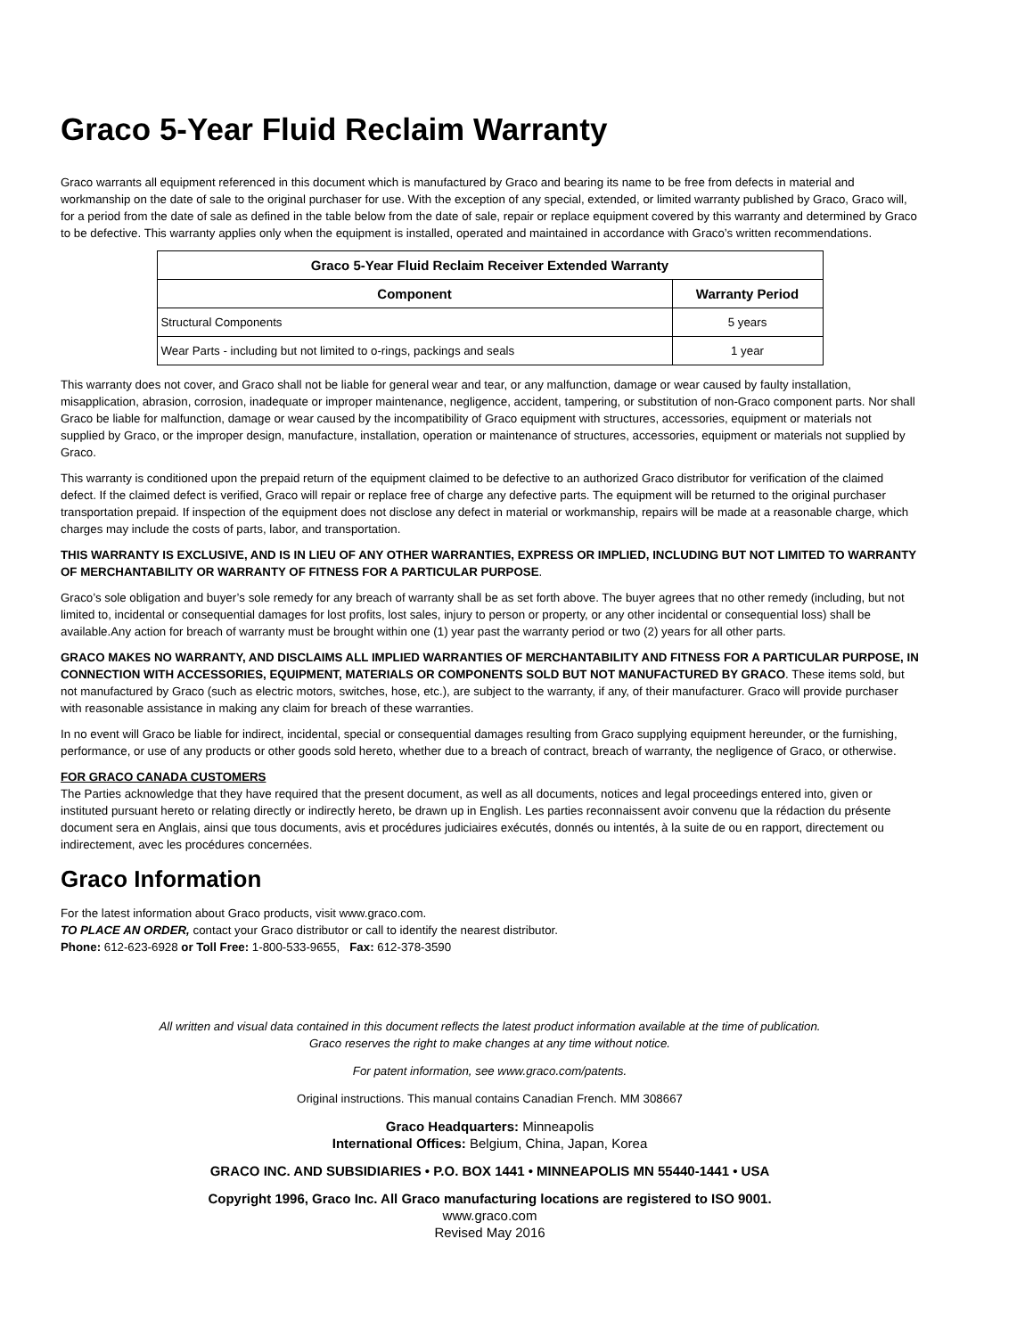Graco 5-Year Fluid Reclaim Warranty
Graco warrants all equipment referenced in this document which is manufactured by Graco and bearing its name to be free from defects in material and workmanship on the date of sale to the original purchaser for use. With the exception of any special, extended, or limited warranty published by Graco, Graco will, for a period from the date of sale as defined in the table below from the date of sale, repair or replace equipment covered by this warranty and determined by Graco to be defective. This warranty applies only when the equipment is installed, operated and maintained in accordance with Graco’s written recommendations.
| Graco 5-Year Fluid Reclaim Receiver Extended Warranty | |
| --- | --- |
| Component | Warranty Period |
| Structural Components | 5 years |
| Wear Parts - including but not limited to o-rings, packings and seals | 1 year |
This warranty does not cover, and Graco shall not be liable for general wear and tear, or any malfunction, damage or wear caused by faulty installation, misapplication, abrasion, corrosion, inadequate or improper maintenance, negligence, accident, tampering, or substitution of non-Graco component parts. Nor shall Graco be liable for malfunction, damage or wear caused by the incompatibility of Graco equipment with structures, accessories, equipment or materials not supplied by Graco, or the improper design, manufacture, installation, operation or maintenance of structures, accessories, equipment or materials not supplied by Graco.
This warranty is conditioned upon the prepaid return of the equipment claimed to be defective to an authorized Graco distributor for verification of the claimed defect. If the claimed defect is verified, Graco will repair or replace free of charge any defective parts. The equipment will be returned to the original purchaser transportation prepaid. If inspection of the equipment does not disclose any defect in material or workmanship, repairs will be made at a reasonable charge, which charges may include the costs of parts, labor, and transportation.
THIS WARRANTY IS EXCLUSIVE, AND IS IN LIEU OF ANY OTHER WARRANTIES, EXPRESS OR IMPLIED, INCLUDING BUT NOT LIMITED TO WARRANTY OF MERCHANTABILITY OR WARRANTY OF FITNESS FOR A PARTICULAR PURPOSE.
Graco’s sole obligation and buyer’s sole remedy for any breach of warranty shall be as set forth above. The buyer agrees that no other remedy (including, but not limited to, incidental or consequential damages for lost profits, lost sales, injury to person or property, or any other incidental or consequential loss) shall be available.Any action for breach of warranty must be brought within one (1) year past the warranty period or two (2) years for all other parts.
GRACO MAKES NO WARRANTY, AND DISCLAIMS ALL IMPLIED WARRANTIES OF MERCHANTABILITY AND FITNESS FOR A PARTICULAR PURPOSE, IN CONNECTION WITH ACCESSORIES, EQUIPMENT, MATERIALS OR COMPONENTS SOLD BUT NOT MANUFACTURED BY GRACO. These items sold, but not manufactured by Graco (such as electric motors, switches, hose, etc.), are subject to the warranty, if any, of their manufacturer. Graco will provide purchaser with reasonable assistance in making any claim for breach of these warranties.
In no event will Graco be liable for indirect, incidental, special or consequential damages resulting from Graco supplying equipment hereunder, or the furnishing, performance, or use of any products or other goods sold hereto, whether due to a breach of contract, breach of warranty, the negligence of Graco, or otherwise.
FOR GRACO CANADA CUSTOMERS
The Parties acknowledge that they have required that the present document, as well as all documents, notices and legal proceedings entered into, given or instituted pursuant hereto or relating directly or indirectly hereto, be drawn up in English. Les parties reconnaissent avoir convenu que la rédaction du présente document sera en Anglais, ainsi que tous documents, avis et procédures judiciaires exécutés, donnés ou intentés, à la suite de ou en rapport, directement ou indirectement, avec les procédures concernées.
Graco Information
For the latest information about Graco products, visit www.graco.com.
TO PLACE AN ORDER, contact your Graco distributor or call to identify the nearest distributor.
Phone: 612-623-6928 or Toll Free: 1-800-533-9655, Fax: 612-378-3590
All written and visual data contained in this document reflects the latest product information available at the time of publication.
Graco reserves the right to make changes at any time without notice.
For patent information, see www.graco.com/patents.
Original instructions. This manual contains Canadian French. MM 308667
Graco Headquarters: Minneapolis
International Offices: Belgium, China, Japan, Korea
GRACO INC. AND SUBSIDIARIES • P.O. BOX 1441 • MINNEAPOLIS MN 55440-1441 • USA
Copyright 1996, Graco Inc. All Graco manufacturing locations are registered to ISO 9001.
www.graco.com
Revised May 2016